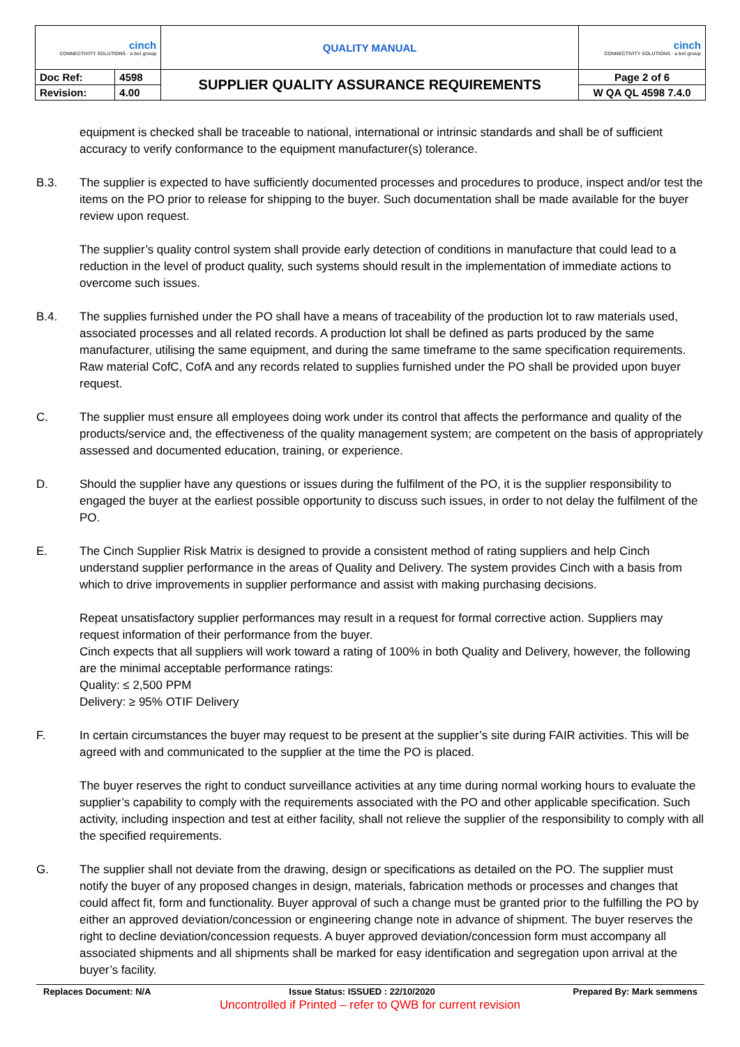| cinch CONNECTIVITY SOLUTIONS · a bel group | | QUALITY MANUAL | cinch CONNECTIVITY SOLUTIONS · a bel group |
| Doc Ref: | 4598 | SUPPLIER QUALITY ASSURANCE REQUIREMENTS | Page 2 of 6 |
| Revision: | 4.00 | | W QA QL 4598 7.4.0 |
equipment is checked shall be traceable to national, international or intrinsic standards and shall be of sufficient accuracy to verify conformance to the equipment manufacturer(s) tolerance.
B.3. The supplier is expected to have sufficiently documented processes and procedures to produce, inspect and/or test the items on the PO prior to release for shipping to the buyer. Such documentation shall be made available for the buyer review upon request.
The supplier’s quality control system shall provide early detection of conditions in manufacture that could lead to a reduction in the level of product quality, such systems should result in the implementation of immediate actions to overcome such issues.
B.4. The supplies furnished under the PO shall have a means of traceability of the production lot to raw materials used, associated processes and all related records. A production lot shall be defined as parts produced by the same manufacturer, utilising the same equipment, and during the same timeframe to the same specification requirements. Raw material CofC, CofA and any records related to supplies furnished under the PO shall be provided upon buyer request.
C. The supplier must ensure all employees doing work under its control that affects the performance and quality of the products/service and, the effectiveness of the quality management system; are competent on the basis of appropriately assessed and documented education, training, or experience.
D. Should the supplier have any questions or issues during the fulfilment of the PO, it is the supplier responsibility to engaged the buyer at the earliest possible opportunity to discuss such issues, in order to not delay the fulfilment of the PO.
E. The Cinch Supplier Risk Matrix is designed to provide a consistent method of rating suppliers and help Cinch understand supplier performance in the areas of Quality and Delivery. The system provides Cinch with a basis from which to drive improvements in supplier performance and assist with making purchasing decisions.
Repeat unsatisfactory supplier performances may result in a request for formal corrective action. Suppliers may request information of their performance from the buyer.
Cinch expects that all suppliers will work toward a rating of 100% in both Quality and Delivery, however, the following are the minimal acceptable performance ratings:
Quality: ≤ 2,500 PPM
Delivery: ≥ 95% OTIF Delivery
F. In certain circumstances the buyer may request to be present at the supplier’s site during FAIR activities. This will be agreed with and communicated to the supplier at the time the PO is placed.
The buyer reserves the right to conduct surveillance activities at any time during normal working hours to evaluate the supplier’s capability to comply with the requirements associated with the PO and other applicable specification. Such activity, including inspection and test at either facility, shall not relieve the supplier of the responsibility to comply with all the specified requirements.
G. The supplier shall not deviate from the drawing, design or specifications as detailed on the PO. The supplier must notify the buyer of any proposed changes in design, materials, fabrication methods or processes and changes that could affect fit, form and functionality. Buyer approval of such a change must be granted prior to the fulfilling the PO by either an approved deviation/concession or engineering change note in advance of shipment. The buyer reserves the right to decline deviation/concession requests. A buyer approved deviation/concession form must accompany all associated shipments and all shipments shall be marked for easy identification and segregation upon arrival at the buyer’s facility.
Replaces Document: N/A Issue Status: ISSUED : 22/10/2020 Prepared By: Mark semmens
Uncontrolled if Printed – refer to QWB for current revision